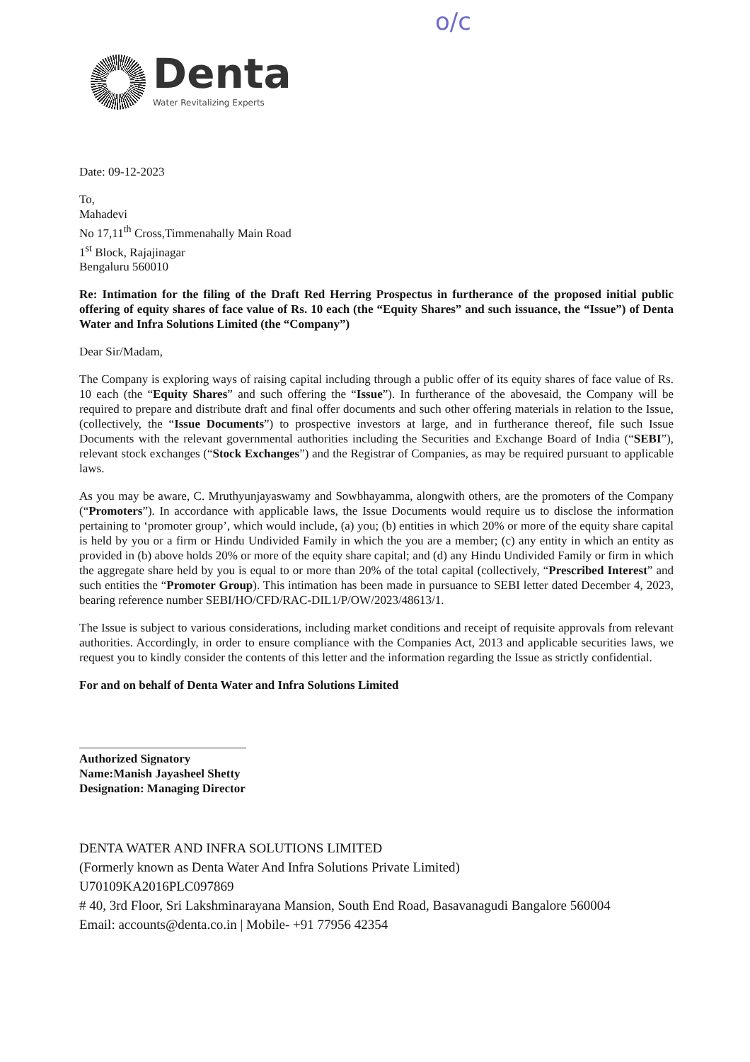o/c
Denta
Water Revitalizing Experts
Date: 09-12-2023
To,
Mahadevi
No 17,11<sup>th</sup> Cross,Timmenahally Main Road
1<sup>st</sup> Block, Rajajinagar
Bengaluru 560010
Re: Intimation for the filing of the Draft Red Herring Prospectus in furtherance of the proposed initial public offering of equity shares of face value of Rs. 10 each (the “Equity Shares” and such issuance, the “Issue”) of Denta Water and Infra Solutions Limited (the “Company”)
Dear Sir/Madam,
The Company is exploring ways of raising capital including through a public offer of its equity shares of face value of Rs. 10 each (the “Equity Shares” and such offering the “Issue”). In furtherance of the abovesaid, the Company will be required to prepare and distribute draft and final offer documents and such other offering materials in relation to the Issue, (collectively, the “Issue Documents”) to prospective investors at large, and in furtherance thereof, file such Issue Documents with the relevant governmental authorities including the Securities and Exchange Board of India (“SEBI”), relevant stock exchanges (“Stock Exchanges”) and the Registrar of Companies, as may be required pursuant to applicable laws.
As you may be aware, C. Mruthyunjayaswamy and Sowbhayamma, alongwith others, are the promoters of the Company (“Promoters”). In accordance with applicable laws, the Issue Documents would require us to disclose the information pertaining to ‘promoter group’, which would include, (a) you; (b) entities in which 20% or more of the equity share capital is held by you or a firm or Hindu Undivided Family in which the you are a member; (c) any entity in which an entity as provided in (b) above holds 20% or more of the equity share capital; and (d) any Hindu Undivided Family or firm in which the aggregate share held by you is equal to or more than 20% of the total capital (collectively, “Prescribed Interest” and such entities the “Promoter Group). This intimation has been made in pursuance to SEBI letter dated December 4, 2023, bearing reference number SEBI/HO/CFD/RAC-DIL1/P/OW/2023/48613/1.
The Issue is subject to various considerations, including market conditions and receipt of requisite approvals from relevant authorities. Accordingly, in order to ensure compliance with the Companies Act, 2013 and applicable securities laws, we request you to kindly consider the contents of this letter and the information regarding the Issue as strictly confidential.
For and on behalf of Denta Water and Infra Solutions Limited
Authorized Signatory
Name:Manish Jayasheel Shetty
Designation: Managing Director
DENTA WATER AND INFRA SOLUTIONS LIMITED
(Formerly known as Denta Water And Infra Solutions Private Limited)
U70109KA2016PLC097869
# 40, 3rd Floor, Sri Lakshminarayana Mansion, South End Road, Basavanagudi Bangalore 560004
Email: accounts@denta.co.in | Mobile- +91 77956 42354